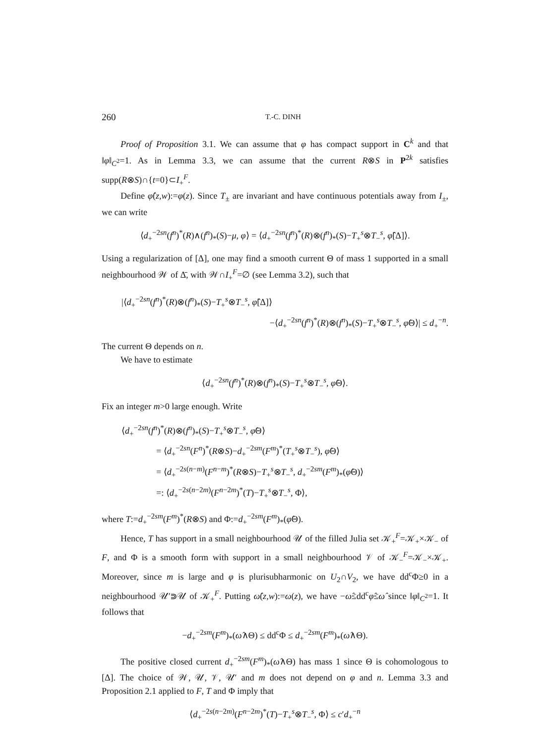260 T.-C. DINH
Proof of Proposition 3.1. We can assume that φ has compact support in C<sup>k</sup> and that ‖φ‖<sub>C<sup>2</sup></sub>=1. As in Lemma 3.3, we can assume that the current R⊗S in P<sup>2k</sup> satisfies supp(R⊗S)∩{t=0}⊂I<sub>+</sub><sup>F</sup>.
Define φ̂(z,w):=φ(z). Since T<sub>±</sub> are invariant and have continuous potentials away from I<sub>±</sub>, we can write
⟨d<sub>+</sub><sup>−2sn</sup>(f<sup>n</sup>)<sup>*</sup>(R)∧(f<sup>n</sup>)<sub>*</sub>(S)−μ, φ⟩ = ⟨d<sub>+</sub><sup>−2sn</sup>(f<sup>n</sup>)<sup>*</sup>(R)⊗(f<sup>n</sup>)<sub>*</sub>(S)−T<sub>+</sub><sup>s</sup>⊗T<sub>−</sub><sup>s</sup>, φ̂[Δ]⟩.
Using a regularization of [Δ], one may find a smooth current Θ of mass 1 supported in a small neighbourhood 𝒲 of Δ̄, with 𝒲∩I<sub>+</sub><sup>F</sup>=∅ (see Lemma 3.2), such that
|⟨d<sub>+</sub><sup>−2sn</sup>(f<sup>n</sup>)<sup>*</sup>(R)⊗(f<sup>n</sup>)<sub>*</sub>(S)−T<sub>+</sub><sup>s</sup>⊗T<sub>−</sub><sup>s</sup>, φ̂[Δ]⟩
−⟨d<sub>+</sub><sup>−2sn</sup>(f<sup>n</sup>)<sup>*</sup>(R)⊗(f<sup>n</sup>)<sub>*</sub>(S)−T<sub>+</sub><sup>s</sup>⊗T<sub>−</sub><sup>s</sup>, φ̂Θ⟩| ≤ d<sub>+</sub><sup>−n</sup>.
The current Θ depends on n.
We have to estimate
⟨d<sub>+</sub><sup>−2sn</sup>(f<sup>n</sup>)<sup>*</sup>(R)⊗(f<sup>n</sup>)<sub>*</sub>(S)−T<sub>+</sub><sup>s</sup>⊗T<sub>−</sub><sup>s</sup>, φ̂Θ⟩.
Fix an integer m>0 large enough. Write
⟨d<sub>+</sub><sup>−2sn</sup>(f<sup>n</sup>)<sup>*</sup>(R)⊗(f<sup>n</sup>)<sub>*</sub>(S)−T<sub>+</sub><sup>s</sup>⊗T<sub>−</sub><sup>s</sup>, φ̂Θ⟩
= ⟨d<sub>+</sub><sup>−2sn</sup>(F<sup>n</sup>)<sup>*</sup>(R⊗S)−d<sub>+</sub><sup>−2sm</sup>(F<sup>m</sup>)<sup>*</sup>(T<sub>+</sub><sup>s</sup>⊗T<sub>−</sub><sup>s</sup>), φ̂Θ⟩
= ⟨d<sub>+</sub><sup>−2s(n−m)</sup>(F<sup>n−m</sup>)<sup>*</sup>(R⊗S)−T<sub>+</sub><sup>s</sup>⊗T<sub>−</sub><sup>s</sup>, d<sub>+</sub><sup>−2sm</sup>(F<sup>m</sup>)<sub>*</sub>(φ̂Θ)⟩
=: ⟨d<sub>+</sub><sup>−2s(n−2m)</sup>(F<sup>n−2m</sup>)<sup>*</sup>(T)−T<sub>+</sub><sup>s</sup>⊗T<sub>−</sub><sup>s</sup>, Φ⟩,
where T:=d<sub>+</sub><sup>−2sm</sup>(F<sup>m</sup>)<sup>*</sup>(R⊗S) and Φ:=d<sub>+</sub><sup>−2sm</sup>(F<sup>m</sup>)<sub>*</sub>(φ̂Θ).
Hence, T has support in a small neighbourhood 𝒰 of the filled Julia set 𝒦<sub>+</sub><sup>F</sup>=𝒦<sub>+</sub>×𝒦<sub>−</sub> of F, and Φ is a smooth form with support in a small neighbourhood 𝒱 of 𝒦<sub>−</sub><sup>F</sup>=𝒦<sub>−</sub>×𝒦<sub>+</sub>. Moreover, since m is large and φ is plurisubharmonic on U<sub>2</sub>∩V<sub>2</sub>, we have dd<sup>c</sup>Φ≥0 in a neighbourhood 𝒰′⋑𝒰 of 𝒦<sub>+</sub><sup>F</sup>. Putting ω̂(z,w):=ω(z), we have −ω̂≤dd<sup>c</sup>φ̂≤ω̂ since ‖φ‖<sub>C<sup>2</sup></sub>=1. It follows that
−d<sub>+</sub><sup>−2sm</sup>(F<sup>m</sup>)<sub>*</sub>(ω̂∧Θ) ≤ dd<sup>c</sup>Φ ≤ d<sub>+</sub><sup>−2sm</sup>(F<sup>m</sup>)<sub>*</sub>(ω̂∧Θ).
The positive closed current d<sub>+</sub><sup>−2sm</sup>(F<sup>m</sup>)<sub>*</sub>(ω̂∧Θ) has mass 1 since Θ is cohomologous to [Δ]. The choice of 𝒲, 𝒰, 𝒱, 𝒰′ and m does not depend on φ and n. Lemma 3.3 and Proposition 2.1 applied to F, T and Φ imply that
⟨d<sub>+</sub><sup>−2s(n−2m)</sup>(F<sup>n−2m</sup>)<sup>*</sup>(T)−T<sub>+</sub><sup>s</sup>⊗T<sub>−</sub><sup>s</sup>, Φ⟩ ≤ c′d<sub>+</sub><sup>−n</sup>